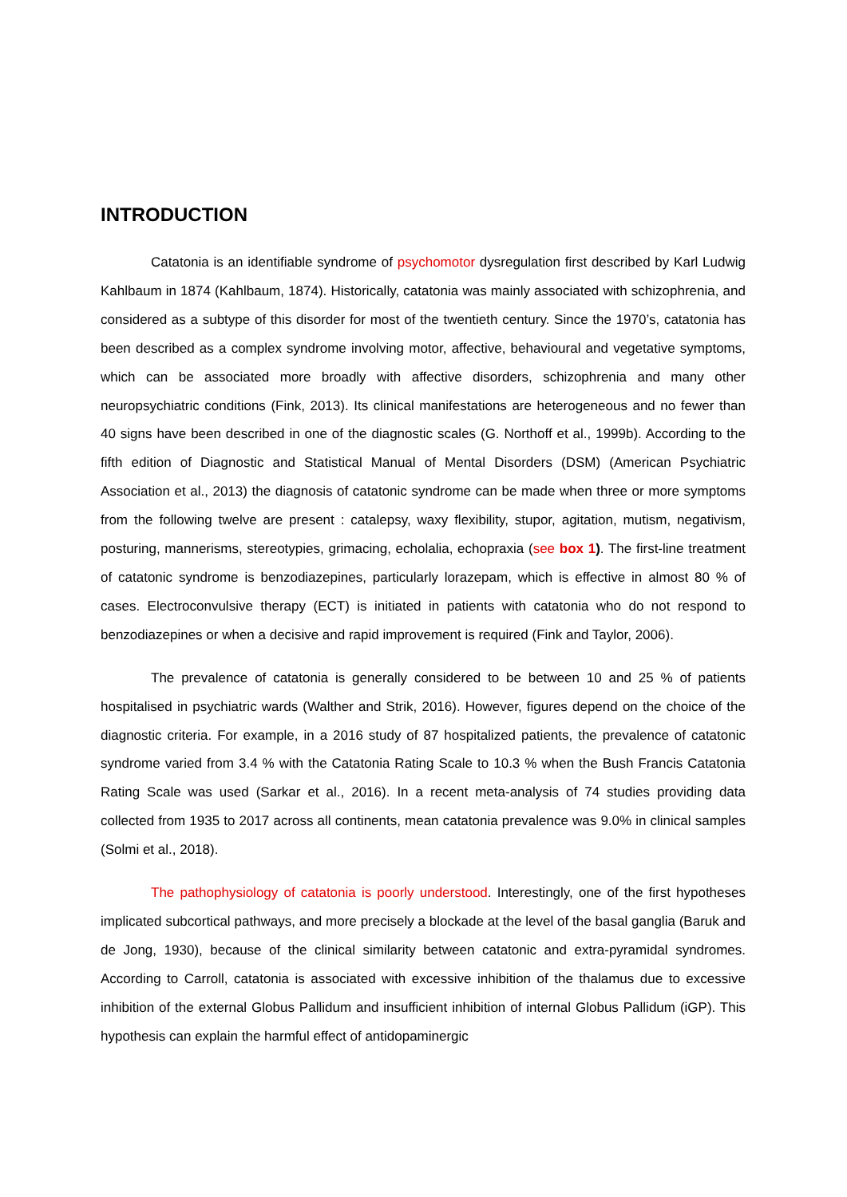INTRODUCTION
Catatonia is an identifiable syndrome of psychomotor dysregulation first described by Karl Ludwig Kahlbaum in 1874 (Kahlbaum, 1874). Historically, catatonia was mainly associated with schizophrenia, and considered as a subtype of this disorder for most of the twentieth century. Since the 1970’s, catatonia has been described as a complex syndrome involving motor, affective, behavioural and vegetative symptoms, which can be associated more broadly with affective disorders, schizophrenia and many other neuropsychiatric conditions (Fink, 2013). Its clinical manifestations are heterogeneous and no fewer than 40 signs have been described in one of the diagnostic scales (G. Northoff et al., 1999b). According to the fifth edition of Diagnostic and Statistical Manual of Mental Disorders (DSM) (American Psychiatric Association et al., 2013) the diagnosis of catatonic syndrome can be made when three or more symptoms from the following twelve are present : catalepsy, waxy flexibility, stupor, agitation, mutism, negativism, posturing, mannerisms, stereotypies, grimacing, echolalia, echopraxia (see box 1). The first-line treatment of catatonic syndrome is benzodiazepines, particularly lorazepam, which is effective in almost 80 % of cases. Electroconvulsive therapy (ECT) is initiated in patients with catatonia who do not respond to benzodiazepines or when a decisive and rapid improvement is required (Fink and Taylor, 2006).
The prevalence of catatonia is generally considered to be between 10 and 25 % of patients hospitalised in psychiatric wards (Walther and Strik, 2016). However, figures depend on the choice of the diagnostic criteria. For example, in a 2016 study of 87 hospitalized patients, the prevalence of catatonic syndrome varied from 3.4 % with the Catatonia Rating Scale to 10.3 % when the Bush Francis Catatonia Rating Scale was used (Sarkar et al., 2016). In a recent meta-analysis of 74 studies providing data collected from 1935 to 2017 across all continents, mean catatonia prevalence was 9.0% in clinical samples (Solmi et al., 2018).
The pathophysiology of catatonia is poorly understood. Interestingly, one of the first hypotheses implicated subcortical pathways, and more precisely a blockade at the level of the basal ganglia (Baruk and de Jong, 1930), because of the clinical similarity between catatonic and extra-pyramidal syndromes. According to Carroll, catatonia is associated with excessive inhibition of the thalamus due to excessive inhibition of the external Globus Pallidum and insufficient inhibition of internal Globus Pallidum (iGP). This hypothesis can explain the harmful effect of antidopaminergic